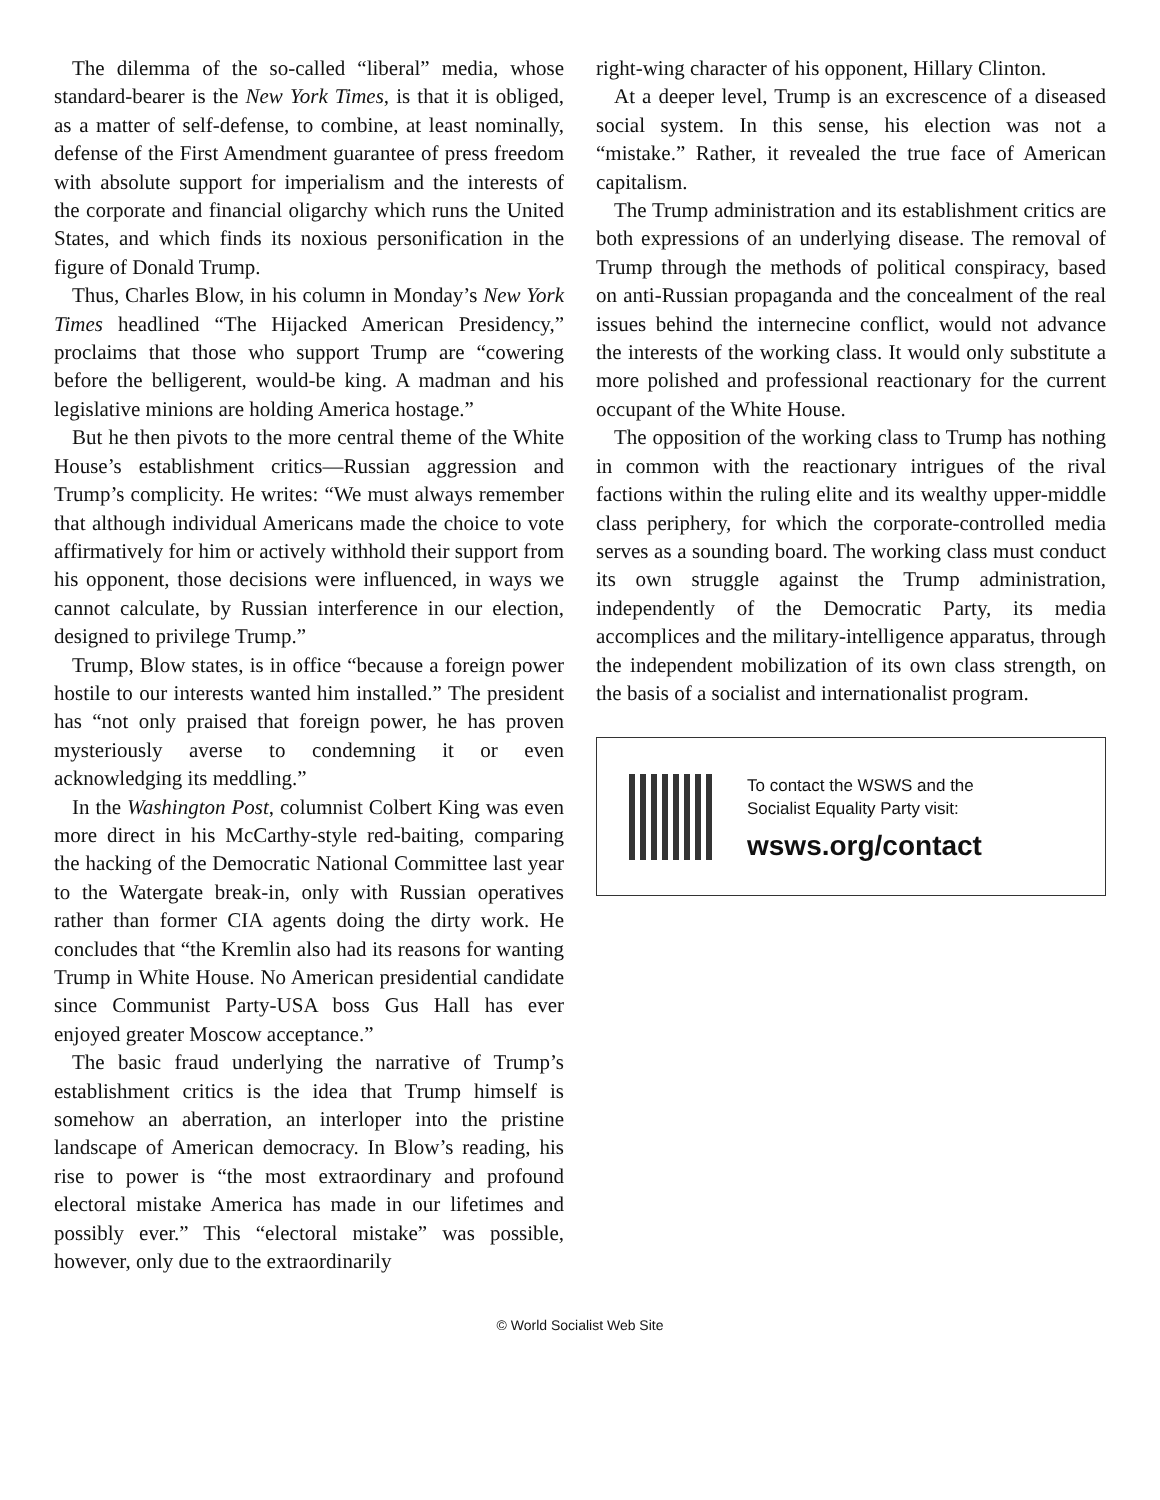The dilemma of the so-called “liberal” media, whose standard-bearer is the New York Times, is that it is obliged, as a matter of self-defense, to combine, at least nominally, defense of the First Amendment guarantee of press freedom with absolute support for imperialism and the interests of the corporate and financial oligarchy which runs the United States, and which finds its noxious personification in the figure of Donald Trump.
Thus, Charles Blow, in his column in Monday’s New York Times headlined “The Hijacked American Presidency,” proclaims that those who support Trump are “cowering before the belligerent, would-be king. A madman and his legislative minions are holding America hostage.”
But he then pivots to the more central theme of the White House’s establishment critics—Russian aggression and Trump’s complicity. He writes: “We must always remember that although individual Americans made the choice to vote affirmatively for him or actively withhold their support from his opponent, those decisions were influenced, in ways we cannot calculate, by Russian interference in our election, designed to privilege Trump.”
Trump, Blow states, is in office “because a foreign power hostile to our interests wanted him installed.” The president has “not only praised that foreign power, he has proven mysteriously averse to condemning it or even acknowledging its meddling.”
In the Washington Post, columnist Colbert King was even more direct in his McCarthy-style red-baiting, comparing the hacking of the Democratic National Committee last year to the Watergate break-in, only with Russian operatives rather than former CIA agents doing the dirty work. He concludes that “the Kremlin also had its reasons for wanting Trump in White House. No American presidential candidate since Communist Party-USA boss Gus Hall has ever enjoyed greater Moscow acceptance.”
The basic fraud underlying the narrative of Trump’s establishment critics is the idea that Trump himself is somehow an aberration, an interloper into the pristine landscape of American democracy. In Blow’s reading, his rise to power is “the most extraordinary and profound electoral mistake America has made in our lifetimes and possibly ever.” This “electoral mistake” was possible, however, only due to the extraordinarily
right-wing character of his opponent, Hillary Clinton.
At a deeper level, Trump is an excrescence of a diseased social system. In this sense, his election was not a “mistake.” Rather, it revealed the true face of American capitalism.
The Trump administration and its establishment critics are both expressions of an underlying disease. The removal of Trump through the methods of political conspiracy, based on anti-Russian propaganda and the concealment of the real issues behind the internecine conflict, would not advance the interests of the working class. It would only substitute a more polished and professional reactionary for the current occupant of the White House.
The opposition of the working class to Trump has nothing in common with the reactionary intrigues of the rival factions within the ruling elite and its wealthy upper-middle class periphery, for which the corporate-controlled media serves as a sounding board. The working class must conduct its own struggle against the Trump administration, independently of the Democratic Party, its media accomplices and the military-intelligence apparatus, through the independent mobilization of its own class strength, on the basis of a socialist and internationalist program.
To contact the WSWS and the
Socialist Equality Party visit:
wsws.org/contact
© World Socialist Web Site